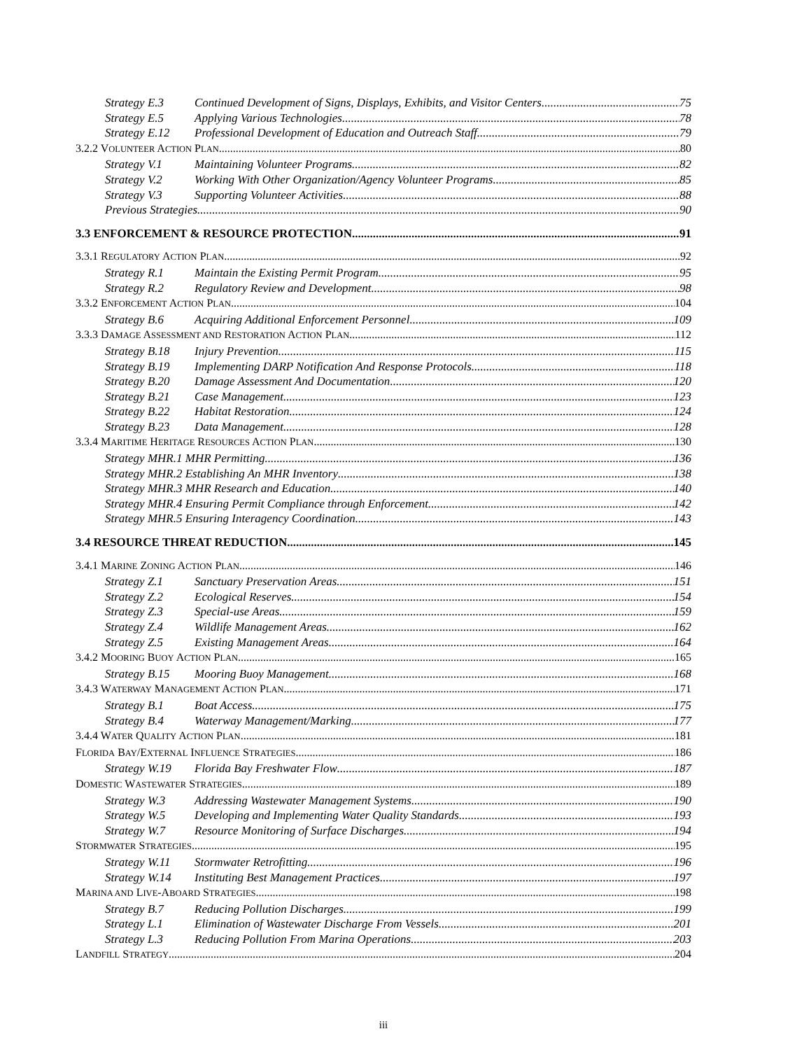Strategy E.3 Continued Development of Signs, Displays, Exhibits, and Visitor Centers 75
Strategy E.5 Applying Various Technologies 78
Strategy E.12 Professional Development of Education and Outreach Staff 79
3.2.2 VOLUNTEER ACTION PLAN 80
Strategy V.1 Maintaining Volunteer Programs 82
Strategy V.2 Working With Other Organization/Agency Volunteer Programs 85
Strategy V.3 Supporting Volunteer Activities 88
Previous Strategies 90
3.3 ENFORCEMENT & RESOURCE PROTECTION 91
3.3.1 REGULATORY ACTION PLAN 92
Strategy R.1 Maintain the Existing Permit Program 95
Strategy R.2 Regulatory Review and Development 98
3.3.2 ENFORCEMENT ACTION PLAN 104
Strategy B.6 Acquiring Additional Enforcement Personnel 109
3.3.3 DAMAGE ASSESSMENT AND RESTORATION ACTION PLAN 112
Strategy B.18 Injury Prevention 115
Strategy B.19 Implementing DARP Notification And Response Protocols 118
Strategy B.20 Damage Assessment And Documentation 120
Strategy B.21 Case Management 123
Strategy B.22 Habitat Restoration 124
Strategy B.23 Data Management 128
3.3.4 MARITIME HERITAGE RESOURCES ACTION PLAN 130
Strategy MHR.1 MHR Permitting 136
Strategy MHR.2 Establishing An MHR Inventory 138
Strategy MHR.3 MHR Research and Education 140
Strategy MHR.4 Ensuring Permit Compliance through Enforcement 142
Strategy MHR.5 Ensuring Interagency Coordination 143
3.4 RESOURCE THREAT REDUCTION 145
3.4.1 MARINE ZONING ACTION PLAN 146
Strategy Z.1 Sanctuary Preservation Areas 151
Strategy Z.2 Ecological Reserves 154
Strategy Z.3 Special-use Areas 159
Strategy Z.4 Wildlife Management Areas 162
Strategy Z.5 Existing Management Areas 164
3.4.2 MOORING BUOY ACTION PLAN 165
Strategy B.15 Mooring Buoy Management 168
3.4.3 WATERWAY MANAGEMENT ACTION PLAN 171
Strategy B.1 Boat Access 175
Strategy B.4 Waterway Management/Marking 177
3.4.4 WATER QUALITY ACTION PLAN 181
FLORIDA BAY/EXTERNAL INFLUENCE STRATEGIES 186
Strategy W.19 Florida Bay Freshwater Flow 187
DOMESTIC WASTEWATER STRATEGIES 189
Strategy W.3 Addressing Wastewater Management Systems 190
Strategy W.5 Developing and Implementing Water Quality Standards 193
Strategy W.7 Resource Monitoring of Surface Discharges 194
STORMWATER STRATEGIES 195
Strategy W.11 Stormwater Retrofitting 196
Strategy W.14 Instituting Best Management Practices 197
MARINA AND LIVE-ABOARD STRATEGIES 198
Strategy B.7 Reducing Pollution Discharges 199
Strategy L.1 Elimination of Wastewater Discharge From Vessels 201
Strategy L.3 Reducing Pollution From Marina Operations 203
LANDFILL STRATEGY 204
iii